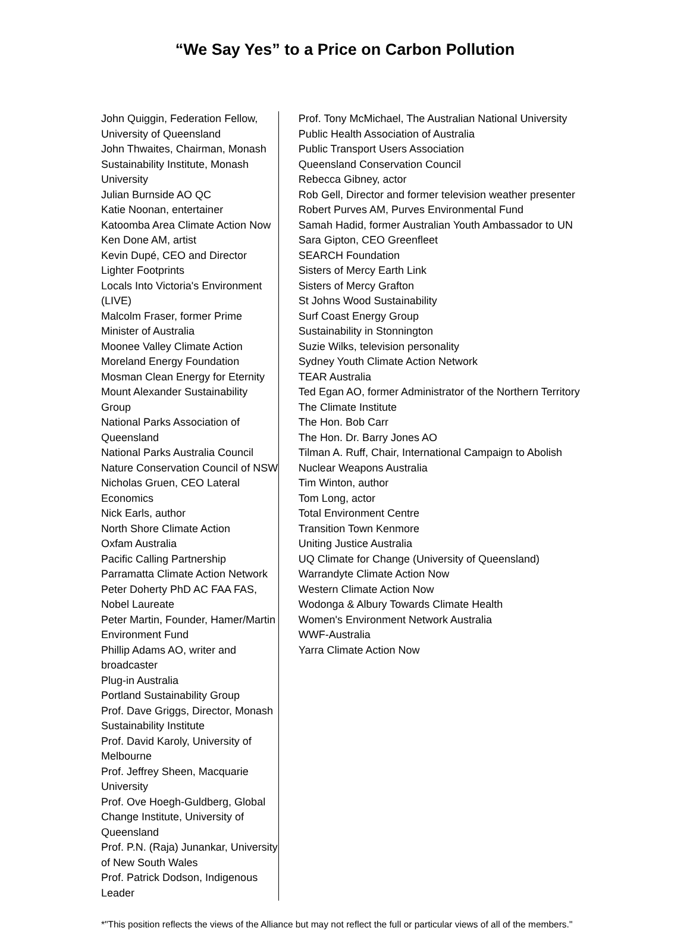“We Say Yes” to a Price on Carbon Pollution
John Quiggin, Federation Fellow, University of Queensland
John Thwaites, Chairman, Monash Sustainability Institute, Monash University
Julian Burnside AO QC
Katie Noonan, entertainer
Katoomba Area Climate Action Now
Ken Done AM, artist
Kevin Dupé, CEO and Director
Lighter Footprints
Locals Into Victoria's Environment (LIVE)
Malcolm Fraser, former Prime Minister of Australia
Moonee Valley Climate Action
Moreland Energy Foundation
Mosman Clean Energy for Eternity
Mount Alexander Sustainability Group
National Parks Association of Queensland
National Parks Australia Council
Nature Conservation Council of NSW
Nicholas Gruen, CEO Lateral Economics
Nick Earls, author
North Shore Climate Action
Oxfam Australia
Pacific Calling Partnership
Parramatta Climate Action Network
Peter Doherty PhD AC FAA FAS, Nobel Laureate
Peter Martin, Founder, Hamer/Martin Environment Fund
Phillip Adams AO, writer and broadcaster
Plug-in Australia
Portland Sustainability Group
Prof. Dave Griggs, Director, Monash Sustainability Institute
Prof. David Karoly, University of Melbourne
Prof. Jeffrey Sheen, Macquarie University
Prof. Ove Hoegh-Guldberg, Global Change Institute, University of Queensland
Prof. P.N. (Raja) Junankar, University of New South Wales
Prof. Patrick Dodson, Indigenous Leader
Prof. Tony McMichael, The Australian National University
Public Health Association of Australia
Public Transport Users Association
Queensland Conservation Council
Rebecca Gibney, actor
Rob Gell, Director and former television weather presenter
Robert Purves AM, Purves Environmental Fund
Samah Hadid, former Australian Youth Ambassador to UN
Sara Gipton, CEO Greenfleet
SEARCH Foundation
Sisters of Mercy Earth Link
Sisters of Mercy Grafton
St Johns Wood Sustainability
Surf Coast Energy Group
Sustainability in Stonnington
Suzie Wilks, television personality
Sydney Youth Climate Action Network
TEAR Australia
Ted Egan AO, former Administrator of the Northern Territory
The Climate Institute
The Hon. Bob Carr
The Hon. Dr. Barry Jones AO
Tilman A. Ruff, Chair, International Campaign to Abolish Nuclear Weapons Australia
Tim Winton, author
Tom Long, actor
Total Environment Centre
Transition Town Kenmore
Uniting Justice Australia
UQ Climate for Change (University of Queensland)
Warrandyte Climate Action Now
Western Climate Action Now
Wodonga & Albury Towards Climate Health
Women's Environment Network Australia
WWF-Australia
Yarra Climate Action Now
*"This position reflects the views of the Alliance but may not reflect the full or particular views of all of the members."